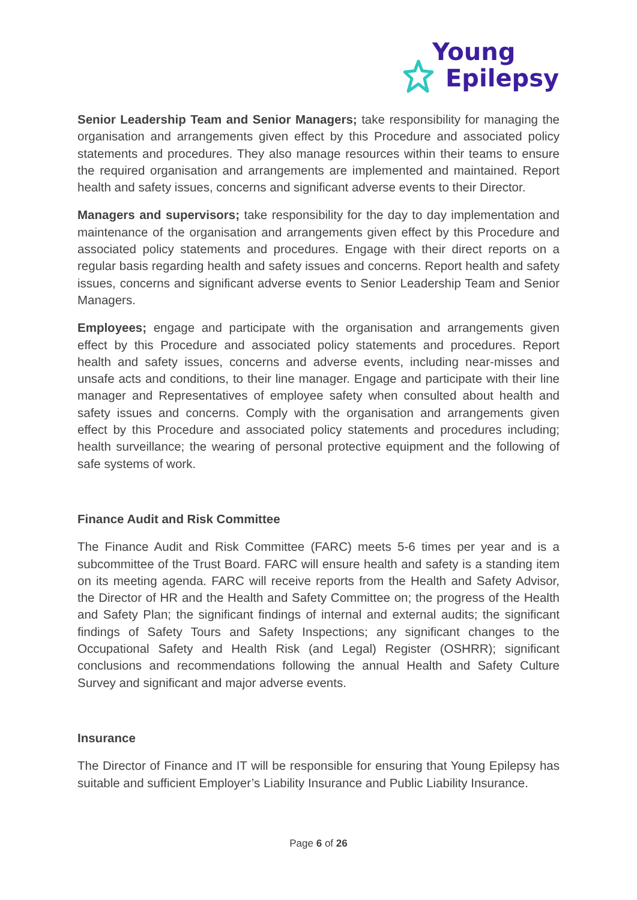Young
Epilepsy
Senior Leadership Team and Senior Managers; take responsibility for managing the organisation and arrangements given effect by this Procedure and associated policy statements and procedures. They also manage resources within their teams to ensure the required organisation and arrangements are implemented and maintained. Report health and safety issues, concerns and significant adverse events to their Director.
Managers and supervisors; take responsibility for the day to day implementation and maintenance of the organisation and arrangements given effect by this Procedure and associated policy statements and procedures. Engage with their direct reports on a regular basis regarding health and safety issues and concerns. Report health and safety issues, concerns and significant adverse events to Senior Leadership Team and Senior Managers.
Employees; engage and participate with the organisation and arrangements given effect by this Procedure and associated policy statements and procedures. Report health and safety issues, concerns and adverse events, including near-misses and unsafe acts and conditions, to their line manager. Engage and participate with their line manager and Representatives of employee safety when consulted about health and safety issues and concerns. Comply with the organisation and arrangements given effect by this Procedure and associated policy statements and procedures including; health surveillance; the wearing of personal protective equipment and the following of safe systems of work.
Finance Audit and Risk Committee
The Finance Audit and Risk Committee (FARC) meets 5-6 times per year and is a subcommittee of the Trust Board. FARC will ensure health and safety is a standing item on its meeting agenda. FARC will receive reports from the Health and Safety Advisor, the Director of HR and the Health and Safety Committee on; the progress of the Health and Safety Plan; the significant findings of internal and external audits; the significant findings of Safety Tours and Safety Inspections; any significant changes to the Occupational Safety and Health Risk (and Legal) Register (OSHRR); significant conclusions and recommendations following the annual Health and Safety Culture Survey and significant and major adverse events.
Insurance
The Director of Finance and IT will be responsible for ensuring that Young Epilepsy has suitable and sufficient Employer’s Liability Insurance and Public Liability Insurance.
Page 6 of 26